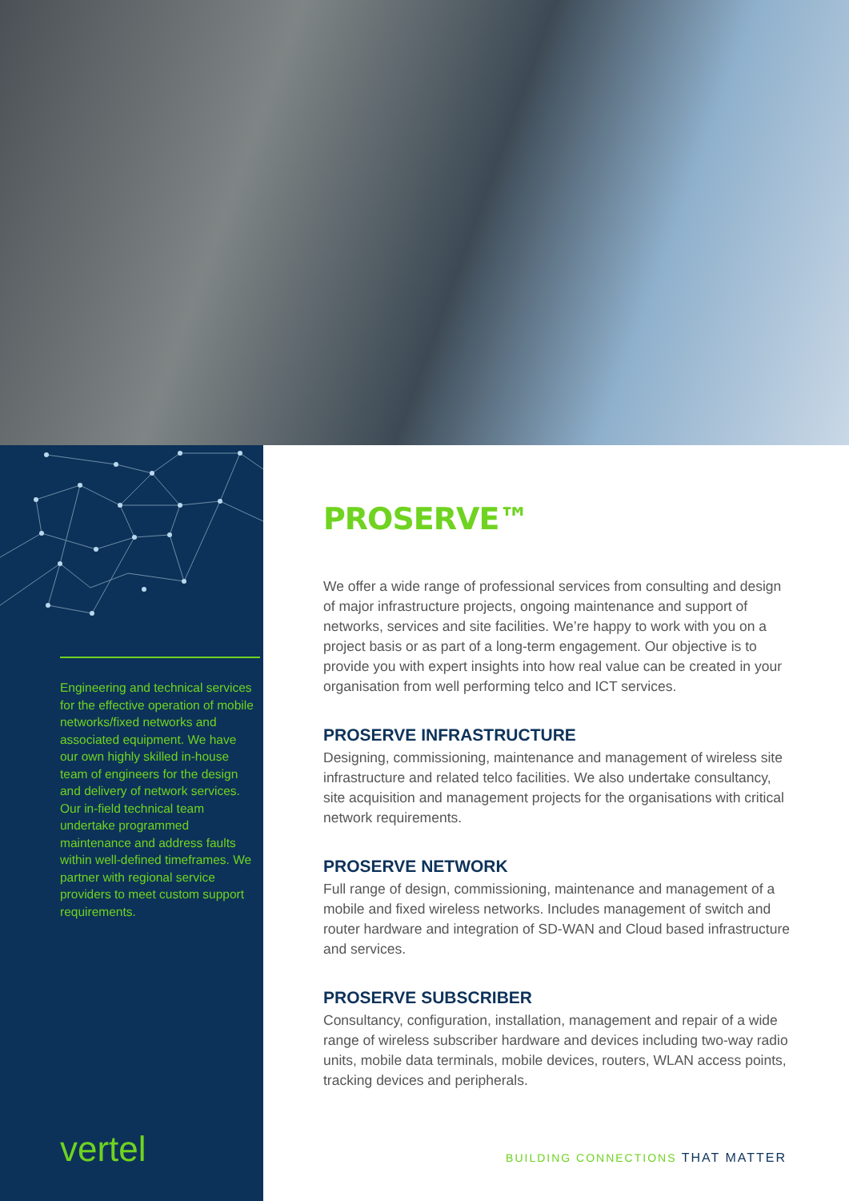Engineering and technical services for the effective operation of mobile networks/fixed networks and associated equipment. We have our own highly skilled in-house team of engineers for the design and delivery of network services. Our in-field technical team undertake programmed maintenance and address faults within well-defined timeframes. We partner with regional service providers to meet custom support requirements.
vertel
PROSERVE™
We offer a wide range of professional services from consulting and design of major infrastructure projects, ongoing maintenance and support of networks, services and site facilities. We’re happy to work with you on a project basis or as part of a long-term engagement. Our objective is to provide you with expert insights into how real value can be created in your organisation from well performing telco and ICT services.
PROSERVE INFRASTRUCTURE
Designing, commissioning, maintenance and management of wireless site infrastructure and related telco facilities. We also undertake consultancy, site acquisition and management projects for the organisations with critical network requirements.
PROSERVE NETWORK
Full range of design, commissioning, maintenance and management of a mobile and fixed wireless networks. Includes management of switch and router hardware and integration of SD-WAN and Cloud based infrastructure and services.
PROSERVE SUBSCRIBER
Consultancy, configuration, installation, management and repair of a wide range of wireless subscriber hardware and devices including two-way radio units, mobile data terminals, mobile devices, routers, WLAN access points, tracking devices and peripherals.
BUILDING CONNECTIONS THAT MATTER